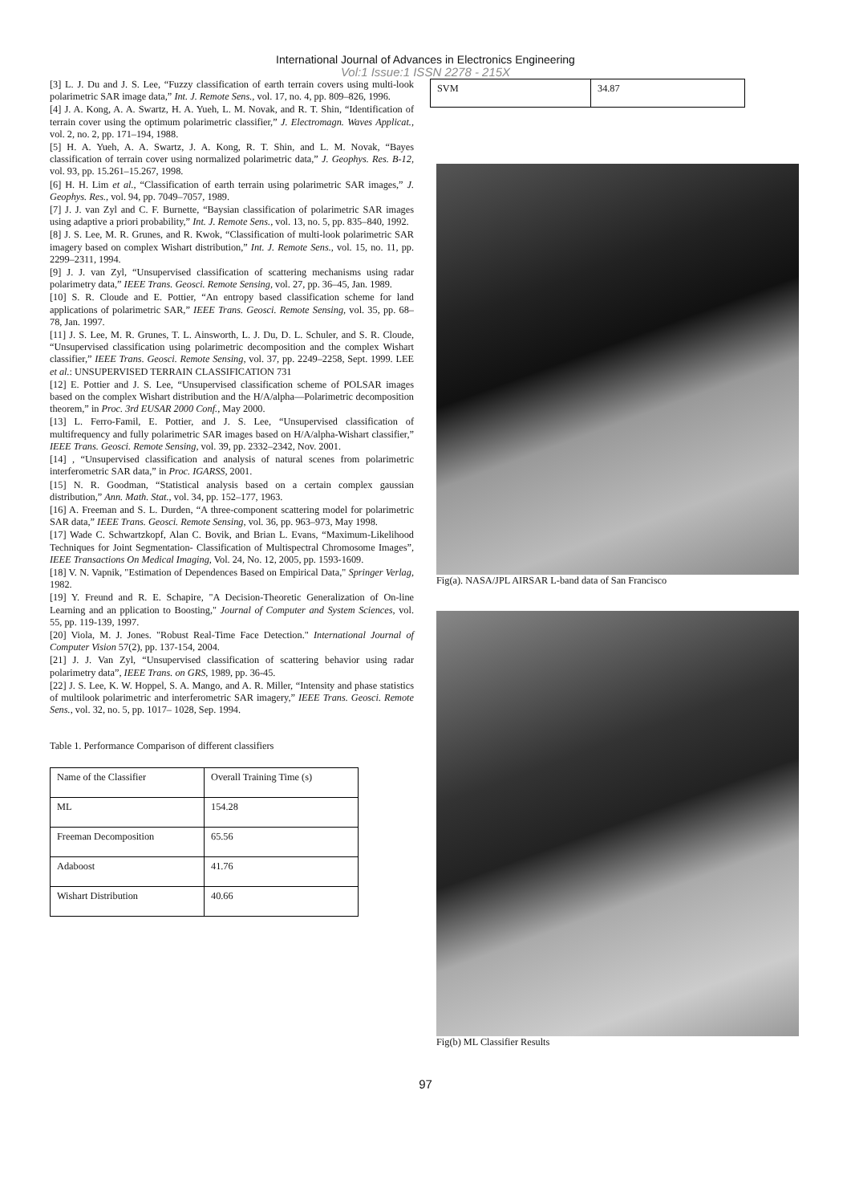International Journal of Advances in Electronics Engineering
Vol:1 Issue:1 ISSN 2278 - 215X
[3] L. J. Du and J. S. Lee, “Fuzzy classification of earth terrain covers using multi-look polarimetric SAR image data,” Int. J. Remote Sens., vol. 17, no. 4, pp. 809–826, 1996.
[4] J. A. Kong, A. A. Swartz, H. A. Yueh, L. M. Novak, and R. T. Shin, “Identification of terrain cover using the optimum polarimetric classifier,” J. Electromagn. Waves Applicat., vol. 2, no. 2, pp. 171–194, 1988.
[5] H. A. Yueh, A. A. Swartz, J. A. Kong, R. T. Shin, and L. M. Novak, “Bayes classification of terrain cover using normalized polarimetric data,” J. Geophys. Res. B-12, vol. 93, pp. 15.261–15.267, 1998.
[6] H. H. Lim et al., “Classification of earth terrain using polarimetric SAR images,” J. Geophys. Res., vol. 94, pp. 7049–7057, 1989.
[7] J. J. van Zyl and C. F. Burnette, “Baysian classification of polarimetric SAR images using adaptive a priori probability,” Int. J. Remote Sens., vol. 13, no. 5, pp. 835–840, 1992.
[8] J. S. Lee, M. R. Grunes, and R. Kwok, “Classification of multi-look polarimetric SAR imagery based on complex Wishart distribution,” Int. J. Remote Sens., vol. 15, no. 11, pp. 2299–2311, 1994.
[9] J. J. van Zyl, “Unsupervised classification of scattering mechanisms using radar polarimetry data,” IEEE Trans. Geosci. Remote Sensing, vol. 27, pp. 36–45, Jan. 1989.
[10] S. R. Cloude and E. Pottier, “An entropy based classification scheme for land applications of polarimetric SAR,” IEEE Trans. Geosci. Remote Sensing, vol. 35, pp. 68–78, Jan. 1997.
[11] J. S. Lee, M. R. Grunes, T. L. Ainsworth, L. J. Du, D. L. Schuler, and S. R. Cloude, “Unsupervised classification using polarimetric decomposition and the complex Wishart classifier,” IEEE Trans. Geosci. Remote Sensing, vol. 37, pp. 2249–2258, Sept. 1999. LEE et al.: UNSUPERVISED TERRAIN CLASSIFICATION 731
[12] E. Pottier and J. S. Lee, “Unsupervised classification scheme of POLSAR images based on the complex Wishart distribution and the H/A/alpha—Polarimetric decomposition theorem,” in Proc. 3rd EUSAR 2000 Conf., May 2000.
[13] L. Ferro-Famil, E. Pottier, and J. S. Lee, “Unsupervised classification of multifrequency and fully polarimetric SAR images based on H/A/alpha-Wishart classifier,” IEEE Trans. Geosci. Remote Sensing, vol. 39, pp. 2332–2342, Nov. 2001.
[14] , “Unsupervised classification and analysis of natural scenes from polarimetric interferometric SAR data,” in Proc. IGARSS, 2001.
[15] N. R. Goodman, “Statistical analysis based on a certain complex gaussian distribution,” Ann. Math. Stat., vol. 34, pp. 152–177, 1963.
[16] A. Freeman and S. L. Durden, “A three-component scattering model for polarimetric SAR data,” IEEE Trans. Geosci. Remote Sensing, vol. 36, pp. 963–973, May 1998.
[17] Wade C. Schwartzkopf, Alan C. Bovik, and Brian L. Evans, “Maximum-Likelihood Techniques for Joint Segmentation- Classification of Multispectral Chromosome Images”, IEEE Transactions On Medical Imaging, Vol. 24, No. 12, 2005, pp. 1593-1609.
[18] V. N. Vapnik, "Estimation of Dependences Based on Empirical Data," Springer Verlag, 1982.
[19] Y. Freund and R. E. Schapire, "A Decision-Theoretic Generalization of On-line Learning and an pplication to Boosting," Journal of Computer and System Sciences, vol. 55, pp. 119-139, 1997.
[20] Viola, M. J. Jones. "Robust Real-Time Face Detection." International Journal of Computer Vision 57(2), pp. 137-154, 2004.
[21] J. J. Van Zyl, “Unsupervised classification of scattering behavior using radar polarimetry data”, IEEE Trans. on GRS, 1989, pp. 36-45.
[22] J. S. Lee, K. W. Hoppel, S. A. Mango, and A. R. Miller, “Intensity and phase statistics of multilook polarimetric and interferometric SAR imagery,” IEEE Trans. Geosci. Remote Sens., vol. 32, no. 5, pp. 1017– 1028, Sep. 1994.
Table 1. Performance Comparison of different classifiers
| Name of the Classifier | Overall Training Time (s) |
| ML | 154.28 |
| Freeman Decomposition | 65.56 |
| Adaboost | 41.76 |
| Wishart Distribution | 40.66 |
| SVM | 34.87 |
Fig(a). NASA/JPL AIRSAR L-band data of San Francisco
Fig(b) ML Classifier Results
97